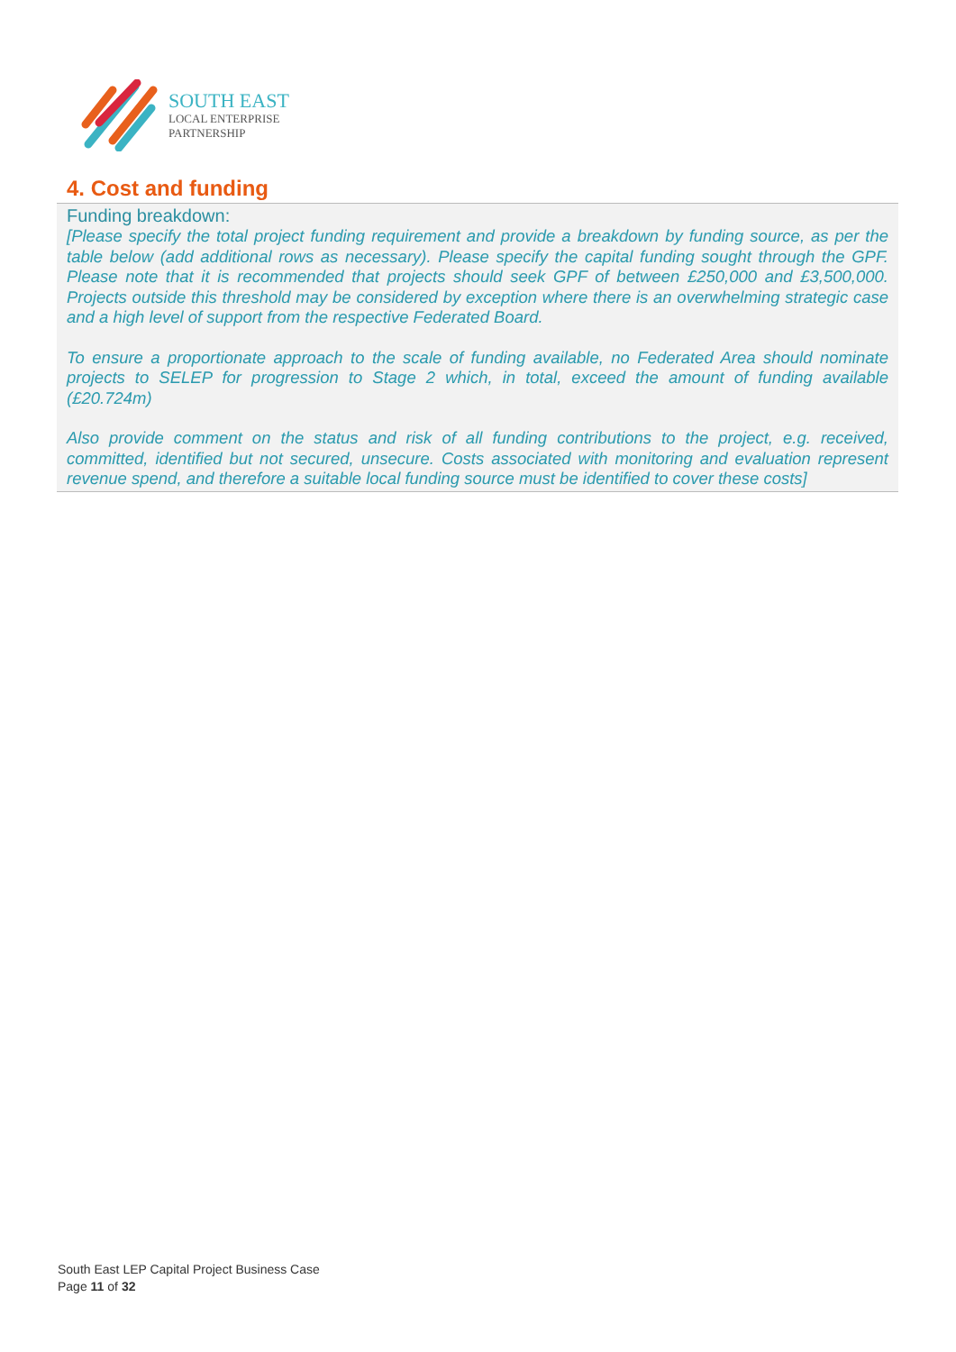SOUTH EAST
LOCAL ENTERPRISE
PARTNERSHIP
4. Cost and funding
Funding breakdown:
[Please specify the total project funding requirement and provide a breakdown by funding source, as per the table below (add additional rows as necessary). Please specify the capital funding sought through the GPF. Please note that it is recommended that projects should seek GPF of between £250,000 and £3,500,000. Projects outside this threshold may be considered by exception where there is an overwhelming strategic case and a high level of support from the respective Federated Board.
To ensure a proportionate approach to the scale of funding available, no Federated Area should nominate projects to SELEP for progression to Stage 2 which, in total, exceed the amount of funding available (£20.724m)
Also provide comment on the status and risk of all funding contributions to the project, e.g. received, committed, identified but not secured, unsecure. Costs associated with monitoring and evaluation represent revenue spend, and therefore a suitable local funding source must be identified to cover these costs]
South East LEP Capital Project Business Case
Page 11 of 32